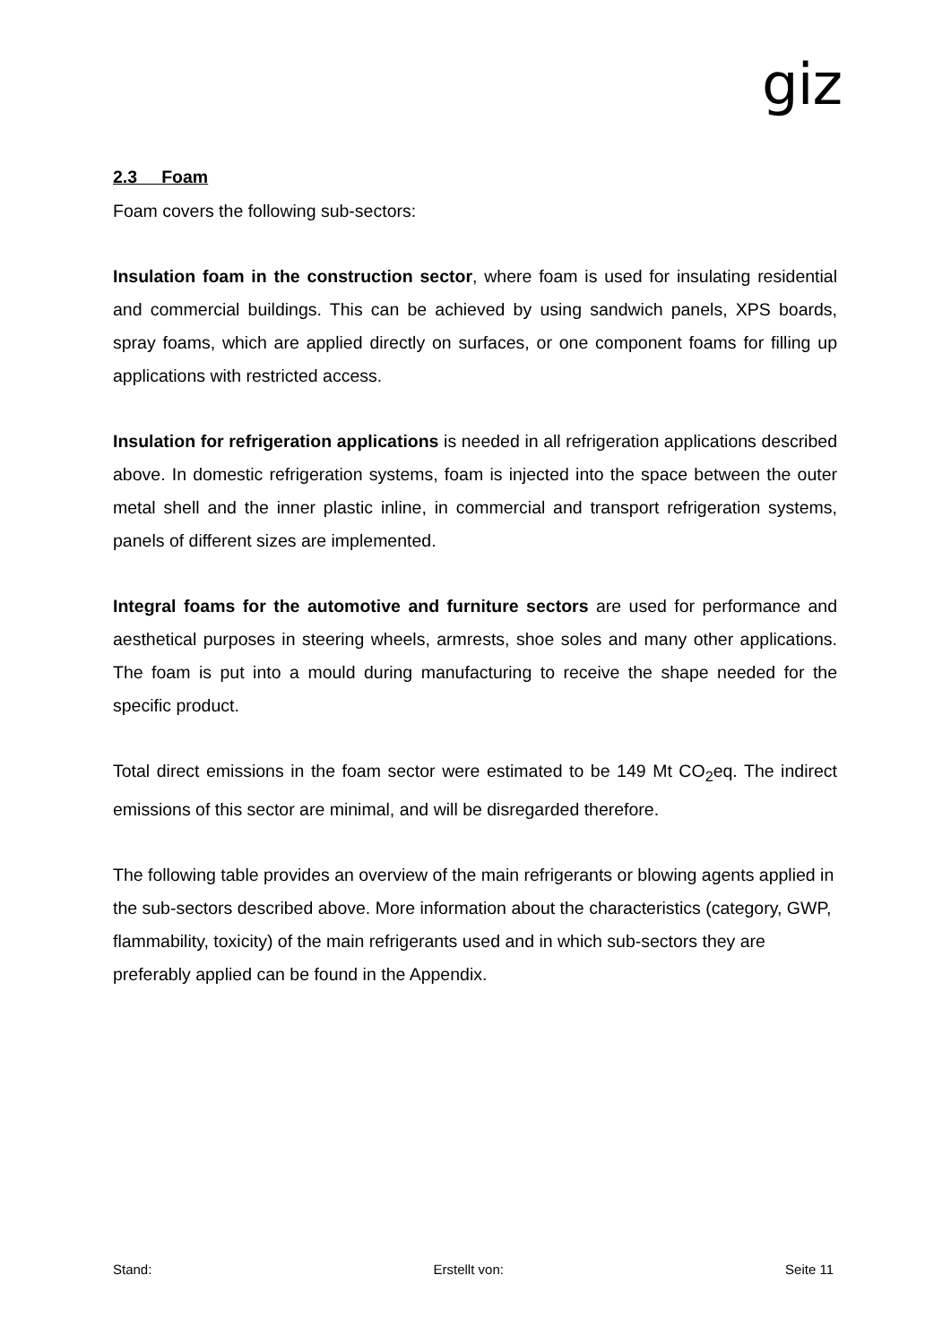giz
2.3 Foam
Foam covers the following sub-sectors:
Insulation foam in the construction sector, where foam is used for insulating residential and commercial buildings. This can be achieved by using sandwich panels, XPS boards, spray foams, which are applied directly on surfaces, or one component foams for filling up applications with restricted access.
Insulation for refrigeration applications is needed in all refrigeration applications described above. In domestic refrigeration systems, foam is injected into the space between the outer metal shell and the inner plastic inline, in commercial and transport refrigeration systems, panels of different sizes are implemented.
Integral foams for the automotive and furniture sectors are used for performance and aesthetical purposes in steering wheels, armrests, shoe soles and many other applications. The foam is put into a mould during manufacturing to receive the shape needed for the specific product.
Total direct emissions in the foam sector were estimated to be 149 Mt CO<sub>2</sub>eq. The indirect emissions of this sector are minimal, and will be disregarded therefore.
The following table provides an overview of the main refrigerants or blowing agents applied in the sub-sectors described above. More information about the characteristics (category, GWP, flammability, toxicity) of the main refrigerants used and in which sub-sectors they are preferably applied can be found in the Appendix.
Stand: Erstellt von: Seite 11